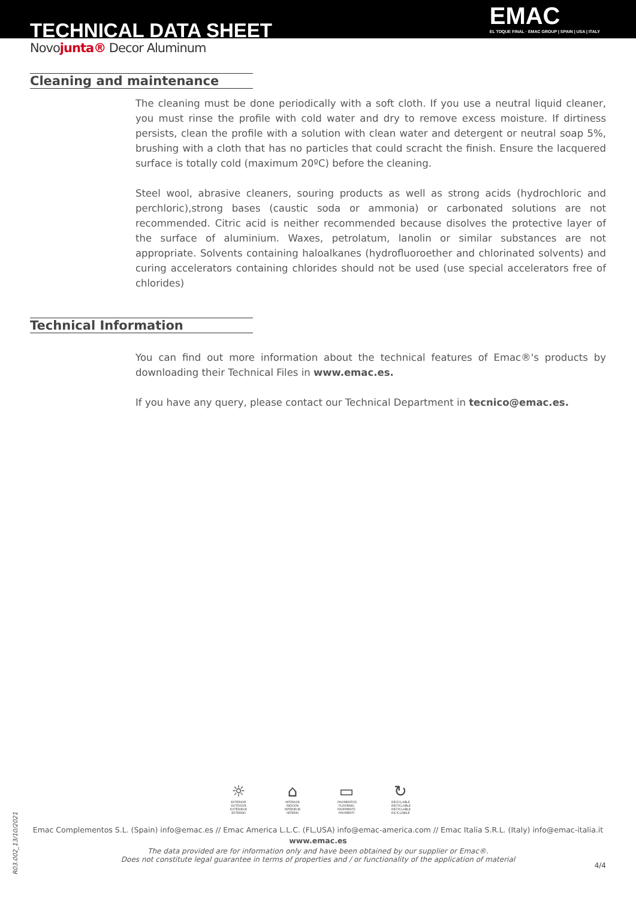TECHNICAL DATA SHEET
EMAC
EL TOQUE FINAL · EMAC GROUP | SPAIN | USA | ITALY
Novojunta® Decor Aluminum
Cleaning and maintenance
The cleaning must be done periodically with a soft cloth. If you use a neutral liquid cleaner, you must rinse the profile with cold water and dry to remove excess moisture. If dirtiness persists, clean the profile with a solution with clean water and detergent or neutral soap 5%, brushing with a cloth that has no particles that could scracht the finish. Ensure the lacquered surface is totally cold (maximum 20ºC) before the cleaning.
Steel wool, abrasive cleaners, souring products as well as strong acids (hydrochloric and perchloric),strong bases (caustic soda or ammonia) or carbonated solutions are not recommended. Citric acid is neither recommended because disolves the protective layer of the surface of aluminium. Waxes, petrolatum, lanolin or similar substances are not appropriate. Solvents containing haloalkanes (hydrofluoroether and chlorinated solvents) and curing accelerators containing chlorides should not be used (use special accelerators free of chlorides)
Technical Information
You can find out more information about the technical features of Emac®'s products by downloading their Technical Files in www.emac.es.
If you have any query, please contact our Technical Department in tecnico@emac.es.
☼
EXTERIOR OUTDOOR EXTÉRIEUR ESTERNO
⌂
INTERIOR INDOOR INTÉRIEUR INTERNI
▭
PAVIMENTOS FLOORING PAVEMENTS PAVIMENTI
↻
RECICLABLE RECYCLABLE RECYCLABLE RICICLABILE
Emac Complementos S.L. (Spain) info@emac.es // Emac America L.L.C. (FL,USA) info@emac-america.com // Emac Italia S.R.L. (Italy) info@emac-italia.it
www.emac.es
The data provided are for information only and have been obtained by our supplier or Emac®.
Does not constitute legal guarantee in terms of properties and / or functionality of the application of material
R03.002_13/10/2021
4/4